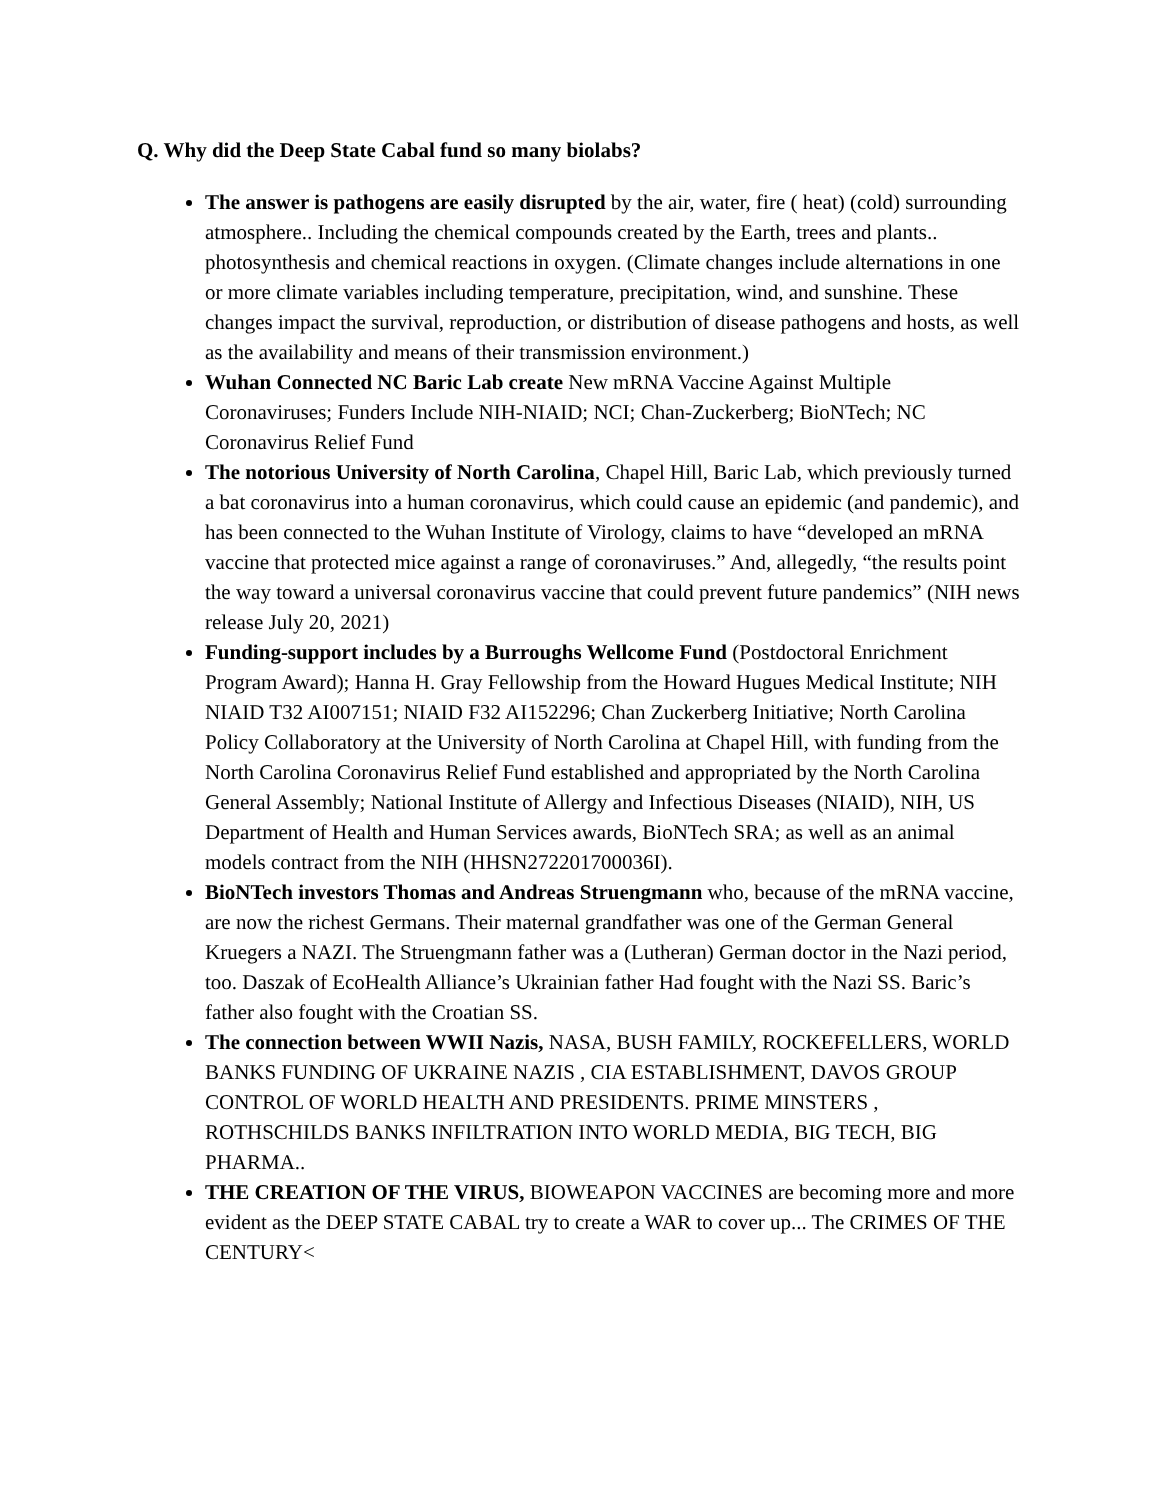Q. Why did the Deep State Cabal fund so many biolabs?
The answer is pathogens are easily disrupted by the air, water, fire ( heat) (cold) surrounding atmosphere.. Including the chemical compounds created by the Earth, trees and plants.. photosynthesis and chemical reactions in oxygen. (Climate changes include alternations in one or more climate variables including temperature, precipitation, wind, and sunshine. These changes impact the survival, reproduction, or distribution of disease pathogens and hosts, as well as the availability and means of their transmission environment.)
Wuhan Connected NC Baric Lab create New mRNA Vaccine Against Multiple Coronaviruses; Funders Include NIH-NIAID; NCI; Chan-Zuckerberg; BioNTech; NC Coronavirus Relief Fund
The notorious University of North Carolina, Chapel Hill, Baric Lab, which previously turned a bat coronavirus into a human coronavirus, which could cause an epidemic (and pandemic), and has been connected to the Wuhan Institute of Virology, claims to have “developed an mRNA vaccine that protected mice against a range of coronaviruses.” And, allegedly, “the results point the way toward a universal coronavirus vaccine that could prevent future pandemics” (NIH news release July 20, 2021)
Funding-support includes by a Burroughs Wellcome Fund (Postdoctoral Enrichment Program Award); Hanna H. Gray Fellowship from the Howard Hugues Medical Institute; NIH NIAID T32 AI007151; NIAID F32 AI152296; Chan Zuckerberg Initiative; North Carolina Policy Collaboratory at the University of North Carolina at Chapel Hill, with funding from the North Carolina Coronavirus Relief Fund established and appropriated by the North Carolina General Assembly; National Institute of Allergy and Infectious Diseases (NIAID), NIH, US Department of Health and Human Services awards, BioNTech SRA; as well as an animal models contract from the NIH (HHSN272201700036I).
BioNTech investors Thomas and Andreas Struengmann who, because of the mRNA vaccine, are now the richest Germans. Their maternal grandfather was one of the German General Kruegers a NAZI. The Struengmann father was a (Lutheran) German doctor in the Nazi period, too. Daszak of EcoHealth Alliance’s Ukrainian father Had fought with the Nazi SS. Baric’s father also fought with the Croatian SS.
The connection between WWII Nazis, NASA, BUSH FAMILY, ROCKEFELLERS, WORLD BANKS FUNDING OF UKRAINE NAZIS , CIA ESTABLISHMENT, DAVOS GROUP CONTROL OF WORLD HEALTH AND PRESIDENTS. PRIME MINSTERS , ROTHSCHILDS BANKS INFILTRATION INTO WORLD MEDIA, BIG TECH, BIG PHARMA..
THE CREATION OF THE VIRUS, BIOWEAPON VACCINES are becoming more and more evident as the DEEP STATE CABAL try to create a WAR to cover up... The CRIMES OF THE CENTURY<